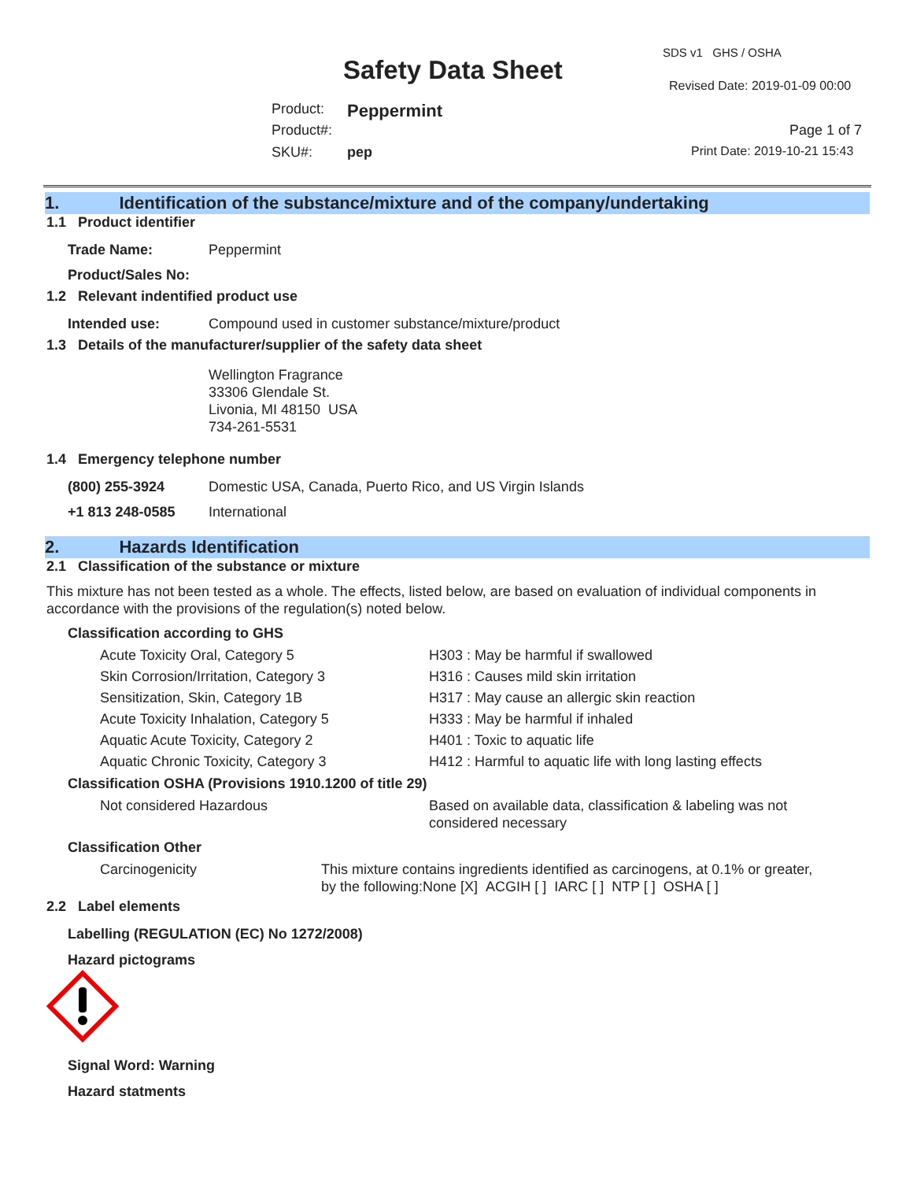SDS v1 GHS / OSHA
Safety Data Sheet
Revised Date: 2019-01-09 00:00
Product: Peppermint
Product#: Page 1 of 7
SKU#: pep Print Date: 2019-10-21 15:43
1. Identification of the substance/mixture and of the company/undertaking
1.1 Product identifier
| Trade Name: | Peppermint |
| Product/Sales No: | |
1.2 Relevant indentified product use
| Intended use: | Compound used in customer substance/mixture/product |
1.3 Details of the manufacturer/supplier of the safety data sheet
Wellington Fragrance
33306 Glendale St.
Livonia, MI 48150 USA
734-261-5531
1.4 Emergency telephone number
| (800) 255-3924 | Domestic USA, Canada, Puerto Rico, and US Virgin Islands |
| +1 813 248-0585 | International |
2. Hazards Identification
2.1 Classification of the substance or mixture
This mixture has not been tested as a whole. The effects, listed below, are based on evaluation of individual components in accordance with the provisions of the regulation(s) noted below.
Classification according to GHS
| Acute Toxicity Oral, Category 5 | H303 : May be harmful if swallowed |
| Skin Corrosion/Irritation, Category 3 | H316 : Causes mild skin irritation |
| Sensitization, Skin, Category 1B | H317 : May cause an allergic skin reaction |
| Acute Toxicity Inhalation, Category 5 | H333 : May be harmful if inhaled |
| Aquatic Acute Toxicity, Category 2 | H401 : Toxic to aquatic life |
| Aquatic Chronic Toxicity, Category 3 | H412 : Harmful to aquatic life with long lasting effects |
Classification OSHA (Provisions 1910.1200 of title 29)
| Not considered Hazardous | Based on available data, classification & labeling was not considered necessary |
Classification Other
| Carcinogenicity | This mixture contains ingredients identified as carcinogens, at 0.1% or greater, by the following:None [X] ACGIH [ ] IARC [ ] NTP [ ] OSHA [ ] |
2.2 Label elements
Labelling (REGULATION (EC) No 1272/2008)
Hazard pictograms
Signal Word: Warning
Hazard statments